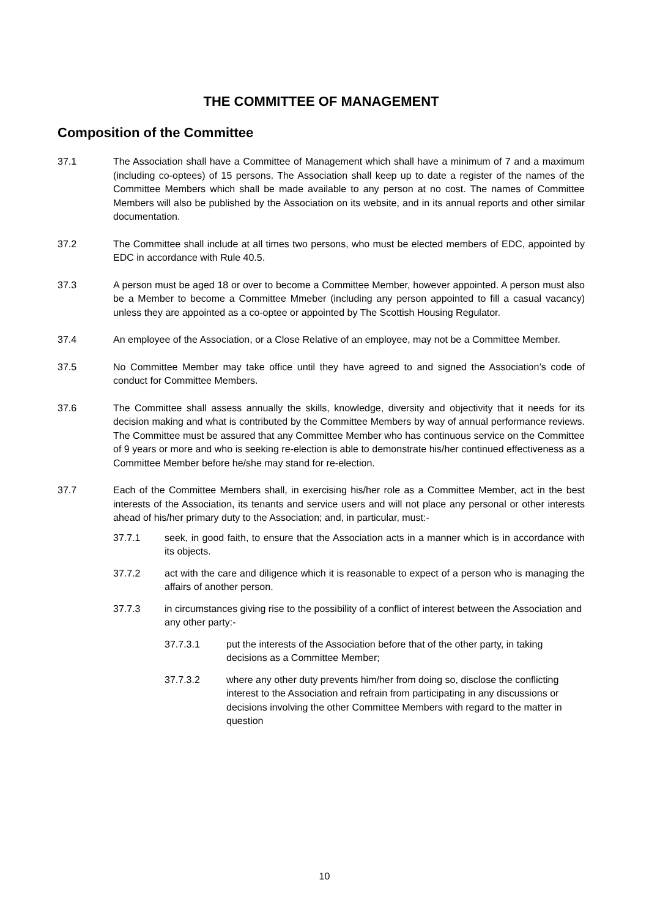THE COMMITTEE OF MANAGEMENT
Composition of the Committee
37.1 The Association shall have a Committee of Management which shall have a minimum of 7 and a maximum (including co-optees) of 15 persons. The Association shall keep up to date a register of the names of the Committee Members which shall be made available to any person at no cost. The names of Committee Members will also be published by the Association on its website, and in its annual reports and other similar documentation.
37.2 The Committee shall include at all times two persons, who must be elected members of EDC, appointed by EDC in accordance with Rule 40.5.
37.3 A person must be aged 18 or over to become a Committee Member, however appointed. A person must also be a Member to become a Committee Mmeber (including any person appointed to fill a casual vacancy) unless they are appointed as a co-optee or appointed by The Scottish Housing Regulator.
37.4 An employee of the Association, or a Close Relative of an employee, may not be a Committee Member.
37.5 No Committee Member may take office until they have agreed to and signed the Association’s code of conduct for Committee Members.
37.6 The Committee shall assess annually the skills, knowledge, diversity and objectivity that it needs for its decision making and what is contributed by the Committee Members by way of annual performance reviews. The Committee must be assured that any Committee Member who has continuous service on the Committee of 9 years or more and who is seeking re-election is able to demonstrate his/her continued effectiveness as a Committee Member before he/she may stand for re-election.
37.7 Each of the Committee Members shall, in exercising his/her role as a Committee Member, act in the best interests of the Association, its tenants and service users and will not place any personal or other interests ahead of his/her primary duty to the Association; and, in particular, must:-
37.7.1 seek, in good faith, to ensure that the Association acts in a manner which is in accordance with its objects.
37.7.2 act with the care and diligence which it is reasonable to expect of a person who is managing the affairs of another person.
37.7.3 in circumstances giving rise to the possibility of a conflict of interest between the Association and any other party:-
37.7.3.1 put the interests of the Association before that of the other party, in taking decisions as a Committee Member;
37.7.3.2 where any other duty prevents him/her from doing so, disclose the conflicting interest to the Association and refrain from participating in any discussions or decisions involving the other Committee Members with regard to the matter in question
10